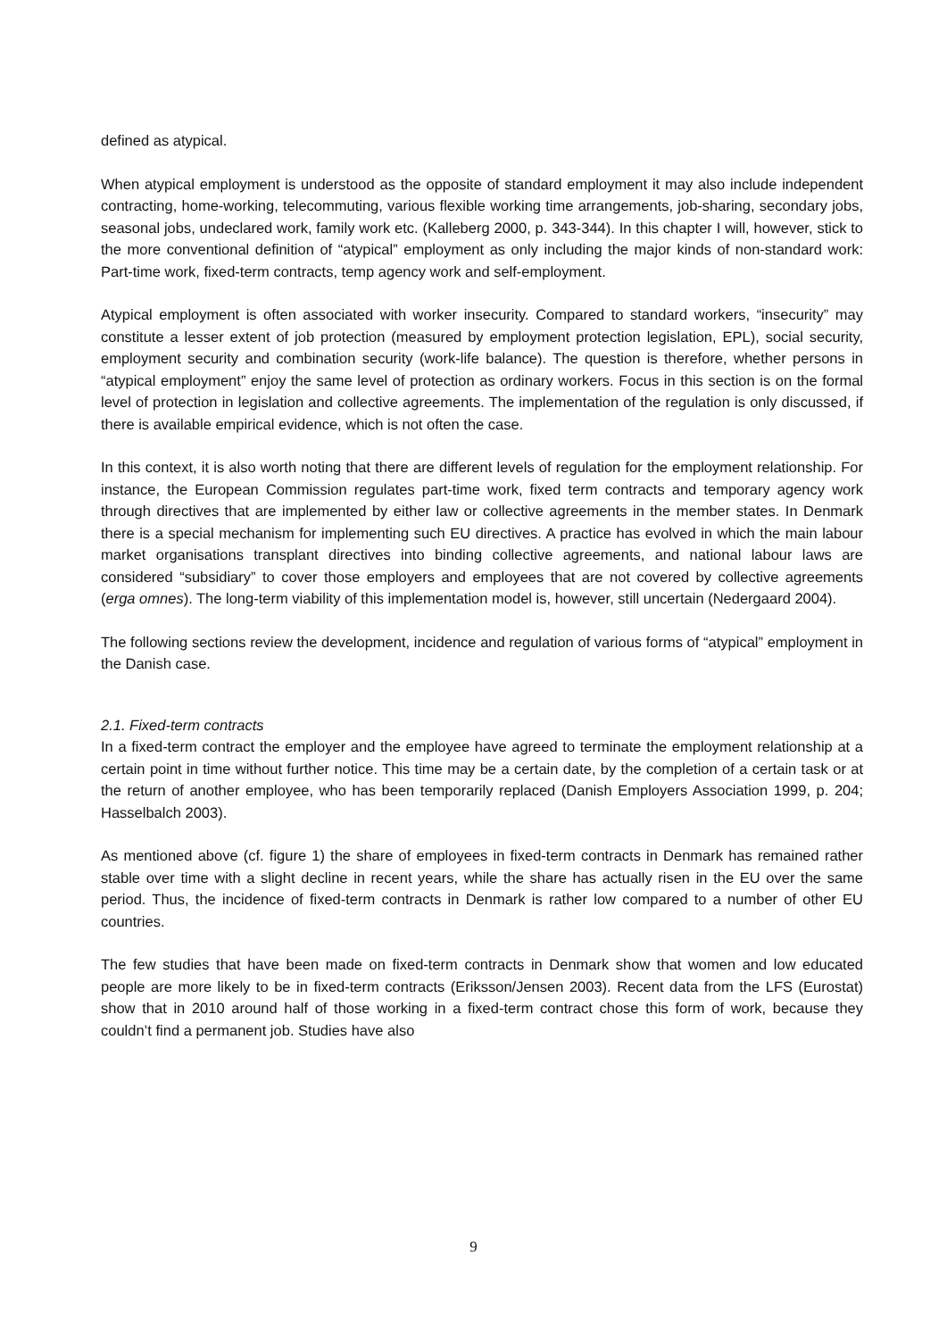defined as atypical.
When atypical employment is understood as the opposite of standard employment it may also include independent contracting, home-working, telecommuting, various flexible working time arrangements, job-sharing, secondary jobs, seasonal jobs, undeclared work, family work etc. (Kalleberg 2000, p. 343-344). In this chapter I will, however, stick to the more conventional definition of “atypical” employment as only including the major kinds of non-standard work: Part-time work, fixed-term contracts, temp agency work and self-employment.
Atypical employment is often associated with worker insecurity. Compared to standard workers, “insecurity” may constitute a lesser extent of job protection (measured by employment protection legislation, EPL), social security, employment security and combination security (work-life balance). The question is therefore, whether persons in “atypical employment” enjoy the same level of protection as ordinary workers. Focus in this section is on the formal level of protection in legislation and collective agreements. The implementation of the regulation is only discussed, if there is available empirical evidence, which is not often the case.
In this context, it is also worth noting that there are different levels of regulation for the employment relationship. For instance, the European Commission regulates part-time work, fixed term contracts and temporary agency work through directives that are implemented by either law or collective agreements in the member states. In Denmark there is a special mechanism for implementing such EU directives. A practice has evolved in which the main labour market organisations transplant directives into binding collective agreements, and national labour laws are considered “subsidiary” to cover those employers and employees that are not covered by collective agreements (erga omnes). The long-term viability of this implementation model is, however, still uncertain (Nedergaard 2004).
The following sections review the development, incidence and regulation of various forms of “atypical” employment in the Danish case.
2.1. Fixed-term contracts
In a fixed-term contract the employer and the employee have agreed to terminate the employment relationship at a certain point in time without further notice. This time may be a certain date, by the completion of a certain task or at the return of another employee, who has been temporarily replaced (Danish Employers Association 1999, p. 204; Hasselbalch 2003).
As mentioned above (cf. figure 1) the share of employees in fixed-term contracts in Denmark has remained rather stable over time with a slight decline in recent years, while the share has actually risen in the EU over the same period. Thus, the incidence of fixed-term contracts in Denmark is rather low compared to a number of other EU countries.
The few studies that have been made on fixed-term contracts in Denmark show that women and low educated people are more likely to be in fixed-term contracts (Eriksson/Jensen 2003). Recent data from the LFS (Eurostat) show that in 2010 around half of those working in a fixed-term contract chose this form of work, because they couldn’t find a permanent job. Studies have also
9